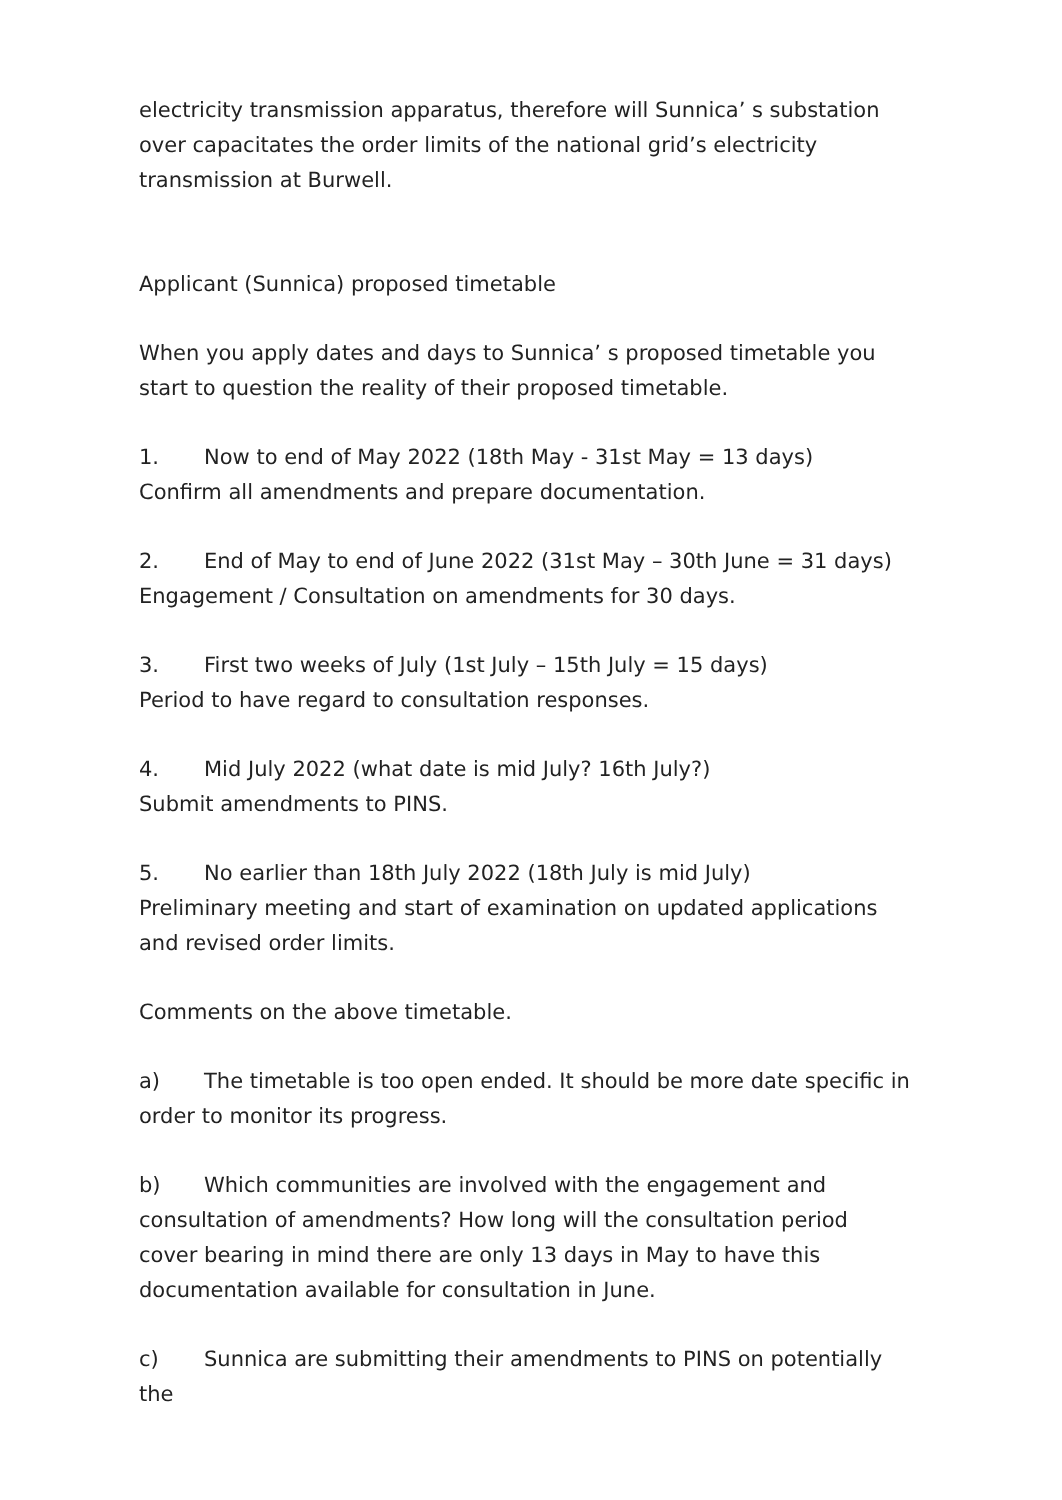electricity transmission apparatus, therefore will Sunnica’ s substation over capacitates the order limits of the national grid’s electricity transmission at Burwell.
Applicant (Sunnica) proposed timetable
When you apply dates and days to Sunnica’ s proposed timetable you start to question the reality of their proposed timetable.
1. Now to end of May 2022 (18th May - 31st May = 13 days)
Confirm all amendments and prepare documentation.
2. End of May to end of June 2022 (31st May – 30th June = 31 days)
Engagement / Consultation on amendments for 30 days.
3. First two weeks of July (1st July – 15th July = 15 days)
Period to have regard to consultation responses.
4. Mid July 2022 (what date is mid July? 16th July?)
Submit amendments to PINS.
5. No earlier than 18th July 2022 (18th July is mid July)
Preliminary meeting and start of examination on updated applications and revised order limits.
Comments on the above timetable.
a) The timetable is too open ended. It should be more date specific in order to monitor its progress.
b) Which communities are involved with the engagement and consultation of amendments? How long will the consultation period cover bearing in mind there are only 13 days in May to have this documentation available for consultation in June.
c) Sunnica are submitting their amendments to PINS on potentially the